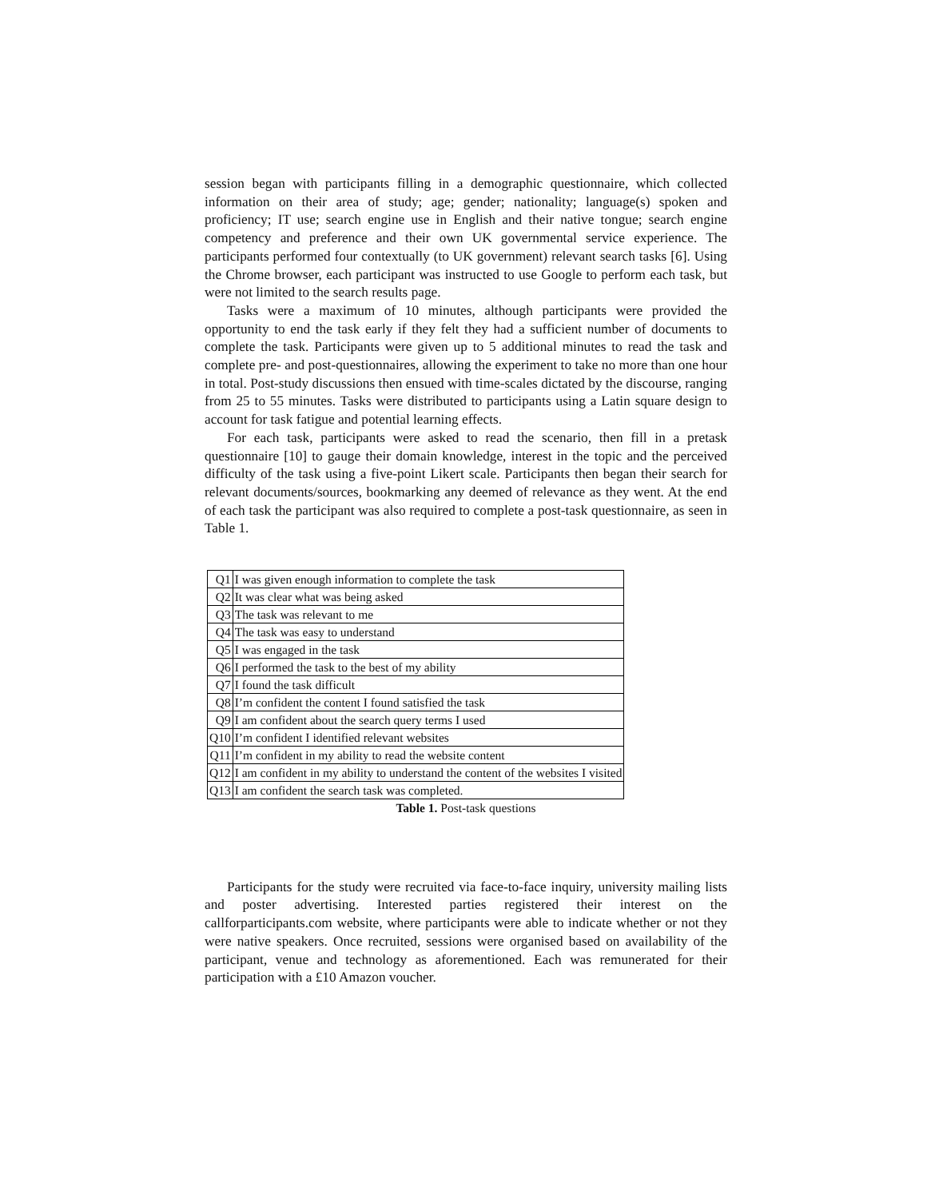session began with participants filling in a demographic questionnaire, which collected information on their area of study; age; gender; nationality; language(s) spoken and proficiency; IT use; search engine use in English and their native tongue; search engine competency and preference and their own UK governmental service experience. The participants performed four contextually (to UK government) relevant search tasks [6]. Using the Chrome browser, each participant was instructed to use Google to perform each task, but were not limited to the search results page.
Tasks were a maximum of 10 minutes, although participants were provided the opportunity to end the task early if they felt they had a sufficient number of documents to complete the task. Participants were given up to 5 additional minutes to read the task and complete pre- and post-questionnaires, allowing the experiment to take no more than one hour in total. Post-study discussions then ensued with time-scales dictated by the discourse, ranging from 25 to 55 minutes. Tasks were distributed to participants using a Latin square design to account for task fatigue and potential learning effects.
For each task, participants were asked to read the scenario, then fill in a pretask questionnaire [10] to gauge their domain knowledge, interest in the topic and the perceived difficulty of the task using a five-point Likert scale. Participants then began their search for relevant documents/sources, bookmarking any deemed of relevance as they went. At the end of each task the participant was also required to complete a post-task questionnaire, as seen in Table 1.
| Q1 | I was given enough information to complete the task |
| Q2 | It was clear what was being asked |
| Q3 | The task was relevant to me |
| Q4 | The task was easy to understand |
| Q5 | I was engaged in the task |
| Q6 | I performed the task to the best of my ability |
| Q7 | I found the task difficult |
| Q8 | I’m confident the content I found satisfied the task |
| Q9 | I am confident about the search query terms I used |
| Q10 | I’m confident I identified relevant websites |
| Q11 | I’m confident in my ability to read the website content |
| Q12 | I am confident in my ability to understand the content of the websites I visited |
| Q13 | I am confident the search task was completed. |
Table 1. Post-task questions
Participants for the study were recruited via face-to-face inquiry, university mailing lists and poster advertising. Interested parties registered their interest on the callforparticipants.com website, where participants were able to indicate whether or not they were native speakers. Once recruited, sessions were organised based on availability of the participant, venue and technology as aforementioned. Each was remunerated for their participation with a £10 Amazon voucher.